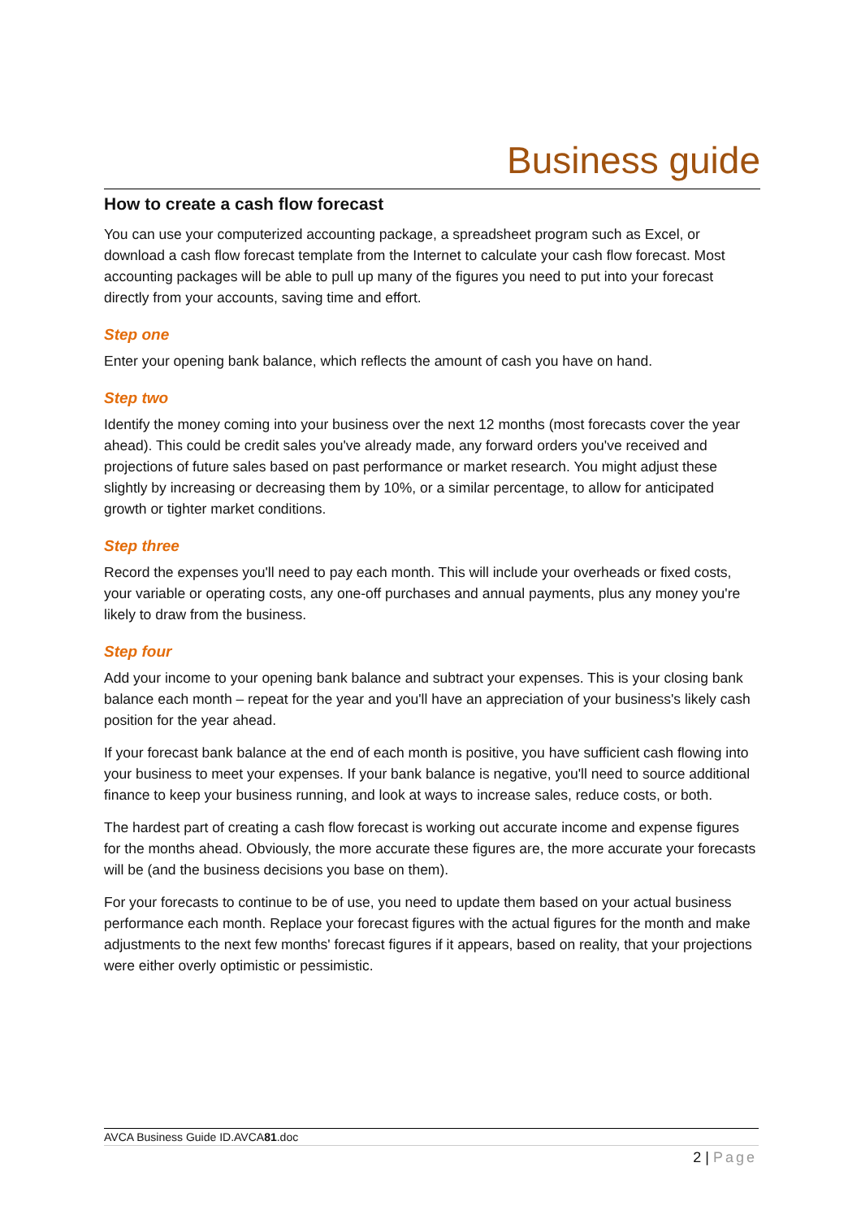Business guide
How to create a cash flow forecast
You can use your computerized accounting package, a spreadsheet program such as Excel, or download a cash flow forecast template from the Internet to calculate your cash flow forecast. Most accounting packages will be able to pull up many of the figures you need to put into your forecast directly from your accounts, saving time and effort.
Step one
Enter your opening bank balance, which reflects the amount of cash you have on hand.
Step two
Identify the money coming into your business over the next 12 months (most forecasts cover the year ahead). This could be credit sales you've already made, any forward orders you've received and projections of future sales based on past performance or market research. You might adjust these slightly by increasing or decreasing them by 10%, or a similar percentage, to allow for anticipated growth or tighter market conditions.
Step three
Record the expenses you'll need to pay each month. This will include your overheads or fixed costs, your variable or operating costs, any one-off purchases and annual payments, plus any money you're likely to draw from the business.
Step four
Add your income to your opening bank balance and subtract your expenses. This is your closing bank balance each month – repeat for the year and you'll have an appreciation of your business's likely cash position for the year ahead.
If your forecast bank balance at the end of each month is positive, you have sufficient cash flowing into your business to meet your expenses. If your bank balance is negative, you'll need to source additional finance to keep your business running, and look at ways to increase sales, reduce costs, or both.
The hardest part of creating a cash flow forecast is working out accurate income and expense figures for the months ahead. Obviously, the more accurate these figures are, the more accurate your forecasts will be (and the business decisions you base on them).
For your forecasts to continue to be of use, you need to update them based on your actual business performance each month. Replace your forecast figures with the actual figures for the month and make adjustments to the next few months' forecast figures if it appears, based on reality, that your projections were either overly optimistic or pessimistic.
AVCA Business Guide ID.AVCA81.doc
2 | Page